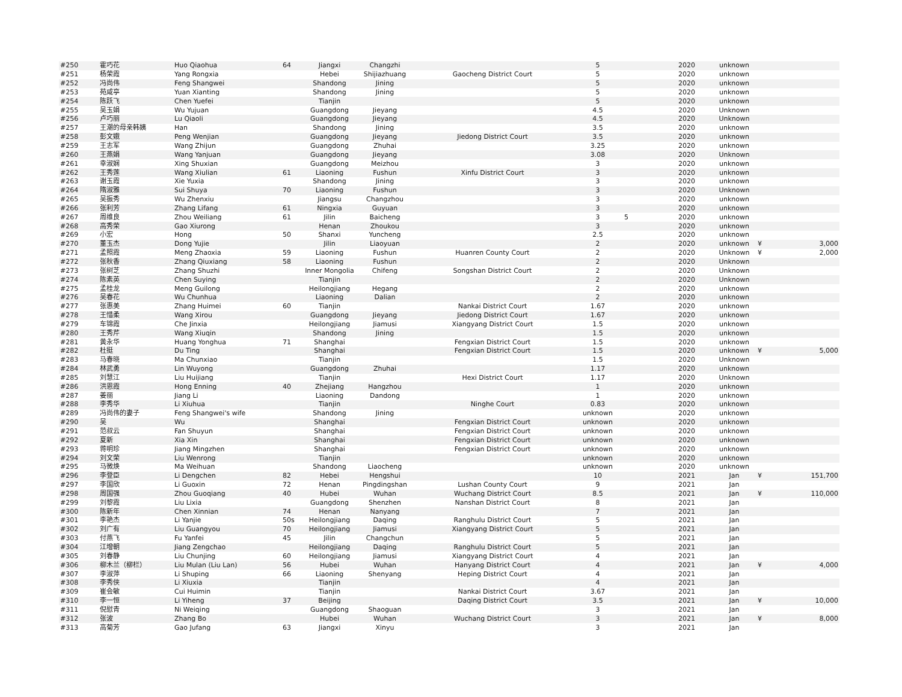| #250 | 霍巧花 | Huo Qiaohua | 64 | Jiangxi | Changzhi | | 5 | | 2020 | unknown | | |
| #251 | 杨荣霞 | Yang Rongxia | | Hebei | Shijiazhuang | Gaocheng District Court | 5 | | 2020 | unknown | | |
| #252 | 冯尚伟 | Feng Shangwei | | Shandong | Jining | | 5 | | 2020 | unknown | | |
| #253 | 苑咸亭 | Yuan Xianting | | Shandong | Jining | | 5 | | 2020 | unknown | | |
| #254 | 陈跃飞 | Chen Yuefei | | Tianjin | | | 5 | | 2020 | unknown | | |
| #255 | 吴玉娟 | Wu Yujuan | | Guangdong | Jieyang | | 4.5 | | 2020 | Unknown | | |
| #256 | 卢巧丽 | Lu Qiaoli | | Guangdong | Jieyang | | 4.5 | | 2020 | Unknown | | |
| #257 | 王潮的母亲韩姨 | Han | | Shandong | Jining | | 3.5 | | 2020 | unknown | | |
| #258 | 彭文娥 | Peng Wenjian | | Guangdong | Jieyang | Jiedong District Court | 3.5 | | 2020 | unknown | | |
| #259 | 王志军 | Wang Zhijun | | Guangdong | Zhuhai | | 3.25 | | 2020 | unknown | | |
| #260 | 王燕娟 | Wang Yanjuan | | Guangdong | Jieyang | | 3.08 | | 2020 | Unknown | | |
| #261 | 幸淑娴 | Xing Shuxian | | Guangdong | Meizhou | | 3 | | 2020 | unknown | | |
| #262 | 王秀莲 | Wang Xiulian | 61 | Liaoning | Fushun | Xinfu District Court | 3 | | 2020 | unknown | | |
| #263 | 谢玉霞 | Xie Yuxia | | Shandong | Jining | | 3 | | 2020 | unknown | | |
| #264 | 隋淑雅 | Sui Shuya | 70 | Liaoning | Fushun | | 3 | | 2020 | Unknown | | |
| #265 | 吴振秀 | Wu Zhenxiu | | Jiangsu | Changzhou | | 3 | | 2020 | unknown | | |
| #266 | 张利芳 | Zhang Lifang | 61 | Ningxia | Guyuan | | 3 | | 2020 | unknown | | |
| #267 | 周维良 | Zhou Weiliang | 61 | Jilin | Baicheng | | 3 | 5 | 2020 | unknown | | |
| #268 | 高秀荣 | Gao Xiurong | | Henan | Zhoukou | | 3 | | 2020 | unknown | | |
| #269 | 小宏 | Hong | 50 | Shanxi | Yuncheng | | 2.5 | | 2020 | unknown | | |
| #270 | 董玉杰 | Dong Yujie | | Jilin | Liaoyuan | | 2 | | 2020 | unknown | ¥ | 3,000 |
| #271 | 孟照霞 | Meng Zhaoxia | 59 | Liaoning | Fushun | Huanren County Court | 2 | | 2020 | Unknown | ¥ | 2,000 |
| #272 | 张秋香 | Zhang Qiuxiang | 58 | Liaoning | Fushun | | 2 | | 2020 | Unknown | | |
| #273 | 张树芝 | Zhang Shuzhi | | Inner Mongolia | Chifeng | Songshan District Court | 2 | | 2020 | Unknown | | |
| #274 | 陈素英 | Chen Suying | | Tianjin | | | 2 | | 2020 | Unknown | | |
| #275 | 孟桂龙 | Meng Guilong | | Heilongjiang | Hegang | | 2 | | 2020 | unknown | | |
| #276 | 吴春花 | Wu Chunhua | | Liaoning | Dalian | | 2 | | 2020 | unknown | | |
| #277 | 张惠美 | Zhang Huimei | 60 | Tianjin | | Nankai District Court | 1.67 | | 2020 | unknown | | |
| #278 | 王惜柔 | Wang Xirou | | Guangdong | Jieyang | Jiedong District Court | 1.67 | | 2020 | unknown | | |
| #279 | 车锦霞 | Che Jinxia | | Heilongjiang | Jiamusi | Xiangyang District Court | 1.5 | | 2020 | unknown | | |
| #280 | 王秀芹 | Wang Xiuqin | | Shandong | Jining | | 1.5 | | 2020 | unknown | | |
| #281 | 黄永华 | Huang Yonghua | 71 | Shanghai | | Fengxian District Court | 1.5 | | 2020 | unknown | | |
| #282 | 杜挺 | Du Ting | | Shanghai | | Fengxian District Court | 1.5 | | 2020 | unknown | ¥ | 5,000 |
| #283 | 马春晓 | Ma Chunxiao | | Tianjin | | | 1.5 | | 2020 | Unknown | | |
| #284 | 林武勇 | Lin Wuyong | | Guangdong | Zhuhai | | 1.17 | | 2020 | unknown | | |
| #285 | 刘慧江 | Liu Huijiang | | Tianjin | | Hexi District Court | 1.17 | | 2020 | Unknown | | |
| #286 | 洪恩霞 | Hong Enning | 40 | Zhejiang | Hangzhou | | 1 | | 2020 | unknown | | |
| #287 | 姜丽 | Jiang Li | | Liaoning | Dandong | | 1 | | 2020 | unknown | | |
| #288 | 李秀华 | Li Xiuhua | | Tianjin | | Ninghe Court | 0.83 | | 2020 | unknown | | |
| #289 | 冯尚伟的妻子 | Feng Shangwei's wife | | Shandong | Jining | | unknown | | 2020 | unknown | | |
| #290 | 吴 | Wu | | Shanghai | | Fengxian District Court | unknown | | 2020 | unknown | | |
| #291 | 范叔云 | Fan Shuyun | | Shanghai | | Fengxian District Court | unknown | | 2020 | unknown | | |
| #292 | 夏新 | Xia Xin | | Shanghai | | Fengxian District Court | unknown | | 2020 | unknown | | |
| #293 | 蒋明珍 | Jiang Mingzhen | | Shanghai | | Fengxian District Court | unknown | | 2020 | unknown | | |
| #294 | 刘文荣 | Liu Wenrong | | Tianjin | | | unknown | | 2020 | unknown | | |
| #295 | 马微焕 | Ma Weihuan | | Shandong | Liaocheng | | unknown | | 2020 | unknown | | |
| #296 | 李登臣 | Li Dengchen | 82 | Hebei | Hengshui | | 10 | | 2021 | Jan | ¥ | 151,700 |
| #297 | 李国欣 | Li Guoxin | 72 | Henan | Pingdingshan | Lushan County Court | 9 | | 2021 | Jan | | |
| #298 | 周国强 | Zhou Guoqiang | 40 | Hubei | Wuhan | Wuchang District Court | 8.5 | | 2021 | Jan | ¥ | 110,000 |
| #299 | 刘黎霞 | Liu Lixia | | Guangdong | Shenzhen | Nanshan District Court | 8 | | 2021 | Jan | | |
| #300 | 陈新年 | Chen Xinnian | 74 | Henan | Nanyang | | 7 | | 2021 | Jan | | |
| #301 | 李艳杰 | Li Yanjie | 50s | Heilongjiang | Daqing | Ranghulu District Court | 5 | | 2021 | Jan | | |
| #302 | 刘广有 | Liu Guangyou | 70 | Heilongjiang | Jiamusi | Xiangyang District Court | 5 | | 2021 | Jan | | |
| #303 | 付燕飞 | Fu Yanfei | 45 | Jilin | Changchun | | 5 | | 2021 | Jan | | |
| #304 | 江增朝 | Jiang Zengchao | | Heilongjiang | Daqing | Ranghulu District Court | 5 | | 2021 | Jan | | |
| #305 | 刘春静 | Liu Chunjing | 60 | Heilongjiang | Jiamusi | Xiangyang District Court | 4 | | 2021 | Jan | | |
| #306 | 柳木兰（柳栏） | Liu Mulan (Liu Lan) | 56 | Hubei | Wuhan | Hanyang District Court | 4 | | 2021 | Jan | ¥ | 4,000 |
| #307 | 李淑萍 | Li Shuping | 66 | Liaoning | Shenyang | Heping District Court | 4 | | 2021 | Jan | | |
| #308 | 李秀侠 | Li Xiuxia | | Tianjin | | | 4 | | 2021 | Jan | | |
| #309 | 崔会敏 | Cui Huimin | | Tianjin | | Nankai District Court | 3.67 | | 2021 | Jan | | |
| #310 | 李一恒 | Li Yiheng | 37 | Beijing | | Daqing District Court | 3.5 | | 2021 | Jan | ¥ | 10,000 |
| #311 | 倪慰青 | Ni Weiqing | | Guangdong | Shaoguan | | 3 | | 2021 | Jan | | |
| #312 | 张波 | Zhang Bo | | Hubei | Wuhan | Wuchang District Court | 3 | | 2021 | Jan | ¥ | 8,000 |
| #313 | 高菊芳 | Gao Jufang | 63 | Jiangxi | Xinyu | | 3 | | 2021 | Jan | | |